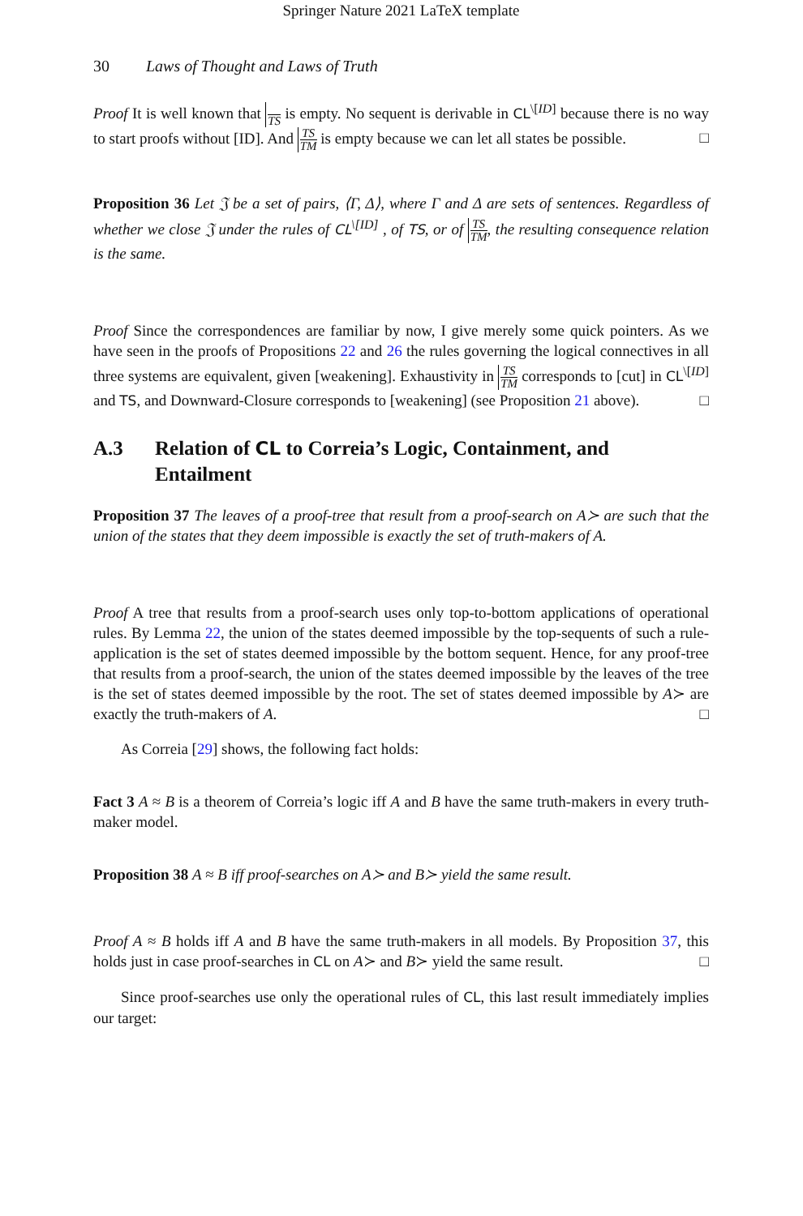Springer Nature 2021 LaTeX template
30 Laws of Thought and Laws of Truth
Proof It is well known that TS is empty. No sequent is derivable in CL<sup>\[ID]</sup> because there is no way to start proofs without [ID]. And TS TM is empty because we can let all states be possible. □
Proposition 36 Let 𝔍 be a set of pairs, ⟨Γ, Δ⟩, where Γ and Δ are sets of sentences. Regardless of whether we close 𝔍 under the rules of CL<sup>\[ID]</sup> , of TS, or of TS TM, the resulting consequence relation is the same.
Proof Since the correspondences are familiar by now, I give merely some quick pointers. As we have seen in the proofs of Propositions 22 and 26 the rules governing the logical connectives in all three systems are equivalent, given [weakening]. Exhaustivity in TS TM corresponds to [cut] in CL<sup>\[ID]</sup> and TS, and Downward-Closure corresponds to [weakening] (see Proposition 21 above). □
A.3 Relation of CL to Correia’s Logic, Containment, and Entailment
Proposition 37 The leaves of a proof-tree that result from a proof-search on A≻ are such that the union of the states that they deem impossible is exactly the set of truth-makers of A.
Proof A tree that results from a proof-search uses only top-to-bottom applications of operational rules. By Lemma 22, the union of the states deemed impossible by the top-sequents of such a rule-application is the set of states deemed impossible by the bottom sequent. Hence, for any proof-tree that results from a proof-search, the union of the states deemed impossible by the leaves of the tree is the set of states deemed impossible by the root. The set of states deemed impossible by A≻ are exactly the truth-makers of A. □
As Correia [29] shows, the following fact holds:
Fact 3 A ≈ B is a theorem of Correia’s logic iff A and B have the same truth-makers in every truth-maker model.
Proposition 38 A ≈ B iff proof-searches on A≻ and B≻ yield the same result.
Proof A ≈ B holds iff A and B have the same truth-makers in all models. By Proposition 37, this holds just in case proof-searches in CL on A≻ and B≻ yield the same result. □
Since proof-searches use only the operational rules of CL, this last result immediately implies our target: